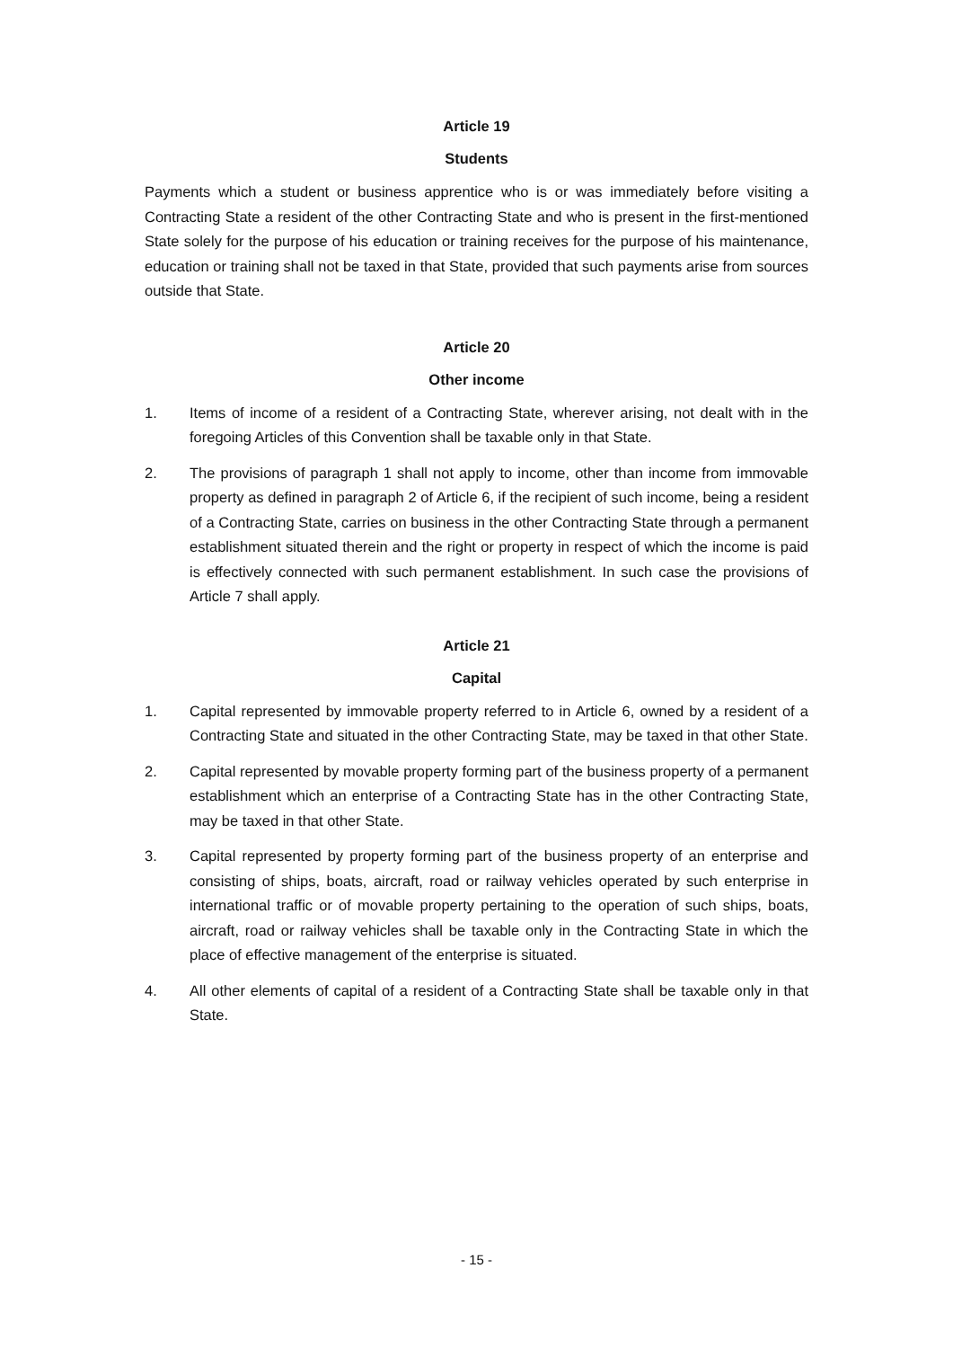Article 19
Students
Payments which a student or business apprentice who is or was immediately before visiting a Contracting State a resident of the other Contracting State and who is present in the first-mentioned State solely for the purpose of his education or training receives for the purpose of his maintenance, education or training shall not be taxed in that State, provided that such payments arise from sources outside that State.
Article 20
Other income
1. Items of income of a resident of a Contracting State, wherever arising, not dealt with in the foregoing Articles of this Convention shall be taxable only in that State.
2. The provisions of paragraph 1 shall not apply to income, other than income from immovable property as defined in paragraph 2 of Article 6, if the recipient of such income, being a resident of a Contracting State, carries on business in the other Contracting State through a permanent establishment situated therein and the right or property in respect of which the income is paid is effectively connected with such permanent establishment. In such case the provisions of Article 7 shall apply.
Article 21
Capital
1. Capital represented by immovable property referred to in Article 6, owned by a resident of a Contracting State and situated in the other Contracting State, may be taxed in that other State.
2. Capital represented by movable property forming part of the business property of a permanent establishment which an enterprise of a Contracting State has in the other Contracting State, may be taxed in that other State.
3. Capital represented by property forming part of the business property of an enterprise and consisting of ships, boats, aircraft, road or railway vehicles operated by such enterprise in international traffic or of movable property pertaining to the operation of such ships, boats, aircraft, road or railway vehicles shall be taxable only in the Contracting State in which the place of effective management of the enterprise is situated.
4. All other elements of capital of a resident of a Contracting State shall be taxable only in that State.
- 15 -